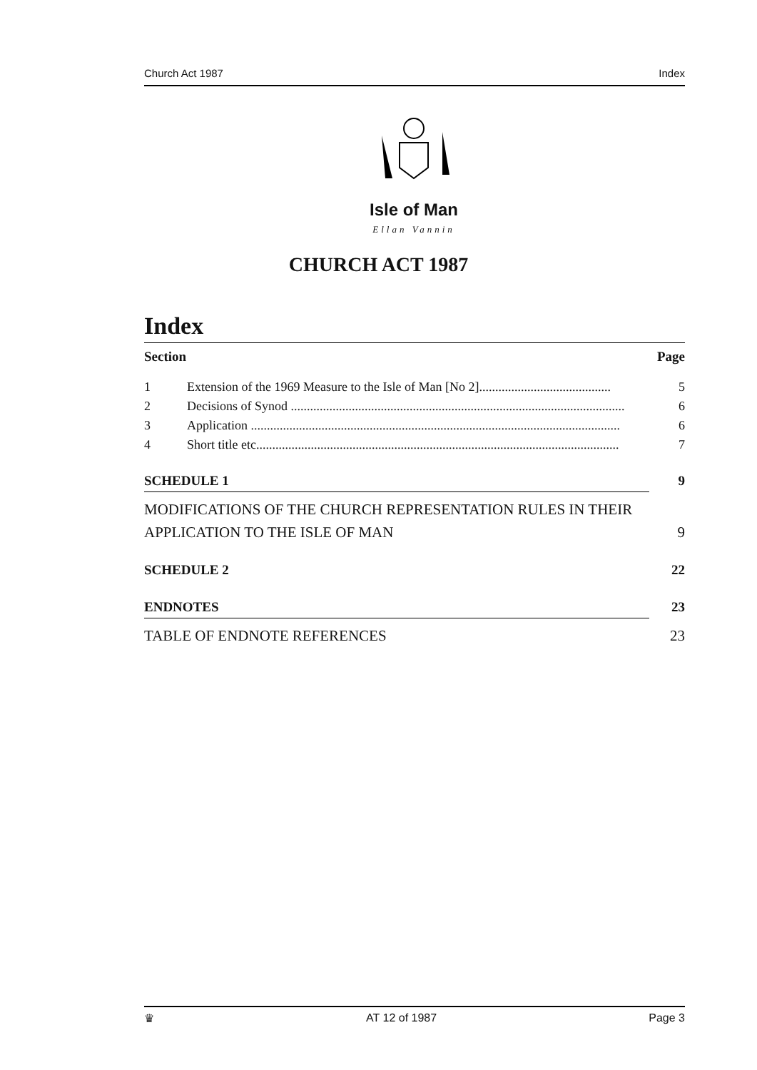Church Act 1987 Index
Isle of Man
Ellan Vannin
CHURCH ACT 1987
Index
Section Page
1 Extension of the 1969 Measure to the Isle of Man [No 2]......................................... 5
2 Decisions of Synod ........................................................................................................ 6
3 Application ................................................................................................................... 6
4 Short title etc................................................................................................................. 7
SCHEDULE 1 9
MODIFICATIONS OF THE CHURCH REPRESENTATION RULES IN THEIR
APPLICATION TO THE ISLE OF MAN 9
SCHEDULE 2 22
ENDNOTES 23
TABLE OF ENDNOTE REFERENCES 23
♛ AT 12 of 1987 Page 3